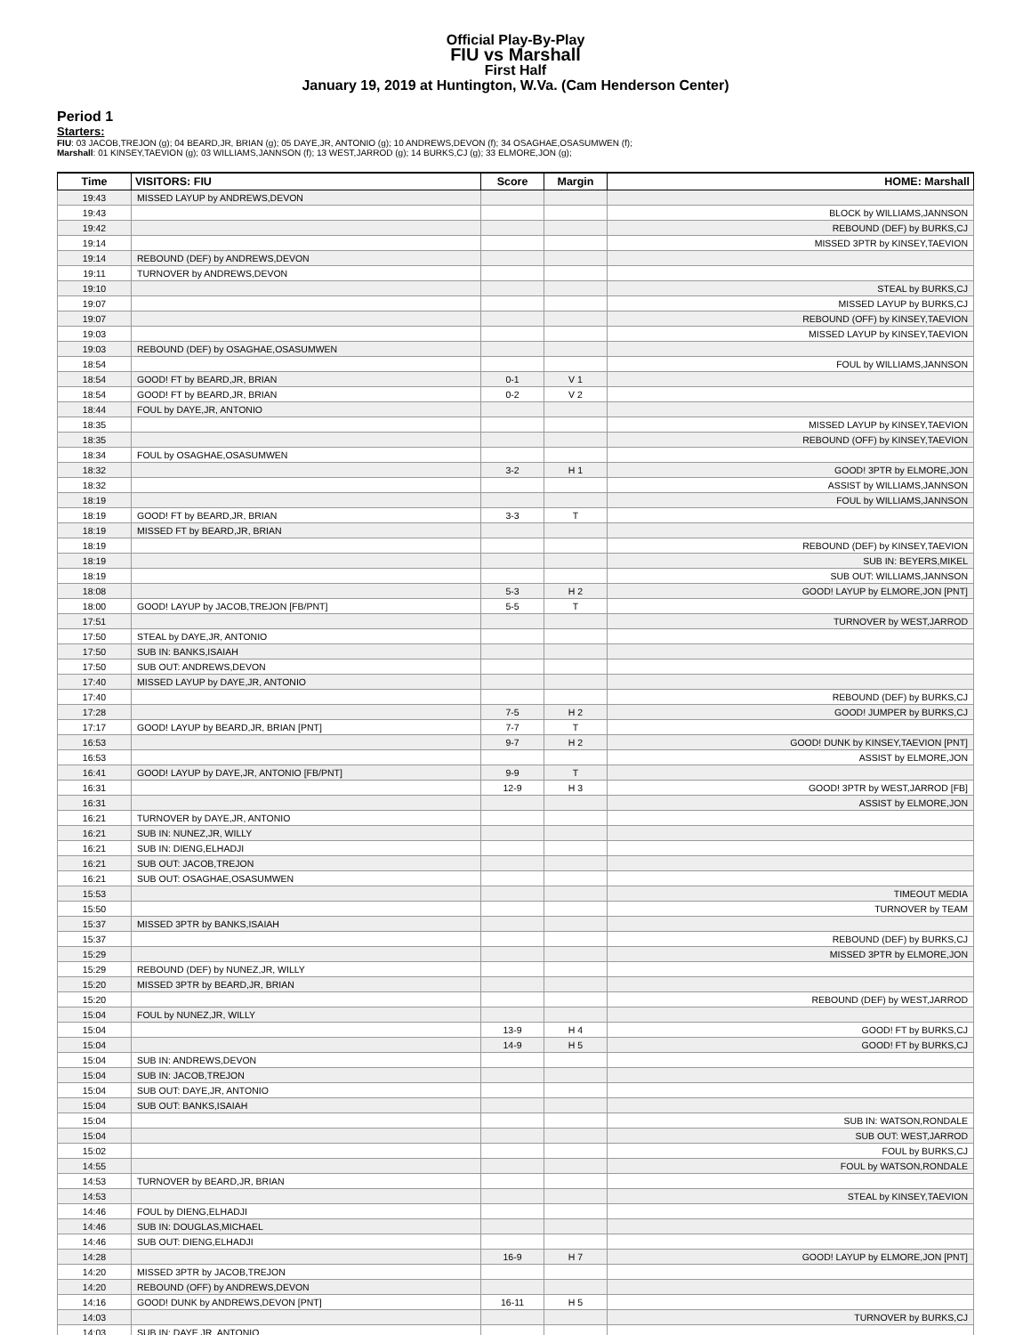Official Play-By-Play
FIU vs Marshall
First Half
January 19, 2019 at Huntington, W.Va. (Cam Henderson Center)
Period 1
Starters:
FIU: 03 JACOB,TREJON (g); 04 BEARD,JR, BRIAN (g); 05 DAYE,JR, ANTONIO (g); 10 ANDREWS,DEVON (f); 34 OSAGHAE,OSASUMWEN (f);
Marshall: 01 KINSEY,TAEVION (g); 03 WILLIAMS,JANNSON (f); 13 WEST,JARROD (g); 14 BURKS,CJ (g); 33 ELMORE,JON (g);
| Time | VISITORS: FIU | Score | Margin | HOME: Marshall |
| --- | --- | --- | --- | --- |
| 19:43 | MISSED LAYUP by ANDREWS,DEVON | | | |
| 19:43 | | | | BLOCK by WILLIAMS,JANNSON |
| 19:42 | | | | REBOUND (DEF) by BURKS,CJ |
| 19:14 | | | | MISSED 3PTR by KINSEY,TAEVION |
| 19:14 | REBOUND (DEF) by ANDREWS,DEVON | | | |
| 19:11 | TURNOVER by ANDREWS,DEVON | | | |
| 19:10 | | | | STEAL by BURKS,CJ |
| 19:07 | | | | MISSED LAYUP by BURKS,CJ |
| 19:07 | | | | REBOUND (OFF) by KINSEY,TAEVION |
| 19:03 | | | | MISSED LAYUP by KINSEY,TAEVION |
| 19:03 | REBOUND (DEF) by OSAGHAE,OSASUMWEN | | | |
| 18:54 | | | | FOUL by WILLIAMS,JANNSON |
| 18:54 | GOOD! FT by BEARD,JR, BRIAN | 0-1 | V 1 | |
| 18:54 | GOOD! FT by BEARD,JR, BRIAN | 0-2 | V 2 | |
| 18:44 | FOUL by DAYE,JR, ANTONIO | | | |
| 18:35 | | | | MISSED LAYUP by KINSEY,TAEVION |
| 18:35 | | | | REBOUND (OFF) by KINSEY,TAEVION |
| 18:34 | FOUL by OSAGHAE,OSASUMWEN | | | |
| 18:32 | | 3-2 | H 1 | GOOD! 3PTR by ELMORE,JON |
| 18:32 | | | | ASSIST by WILLIAMS,JANNSON |
| 18:19 | | | | FOUL by WILLIAMS,JANNSON |
| 18:19 | GOOD! FT by BEARD,JR, BRIAN | 3-3 | T | |
| 18:19 | MISSED FT by BEARD,JR, BRIAN | | | |
| 18:19 | | | | REBOUND (DEF) by KINSEY,TAEVION |
| 18:19 | | | | SUB IN: BEYERS,MIKEL |
| 18:19 | | | | SUB OUT: WILLIAMS,JANNSON |
| 18:08 | | 5-3 | H 2 | GOOD! LAYUP by ELMORE,JON [PNT] |
| 18:00 | GOOD! LAYUP by JACOB,TREJON [FB/PNT] | 5-5 | T | |
| 17:51 | | | | TURNOVER by WEST,JARROD |
| 17:50 | STEAL by DAYE,JR, ANTONIO | | | |
| 17:50 | SUB IN: BANKS,ISAIAH | | | |
| 17:50 | SUB OUT: ANDREWS,DEVON | | | |
| 17:40 | MISSED LAYUP by DAYE,JR, ANTONIO | | | |
| 17:40 | | | | REBOUND (DEF) by BURKS,CJ |
| 17:28 | | 7-5 | H 2 | GOOD! JUMPER by BURKS,CJ |
| 17:17 | GOOD! LAYUP by BEARD,JR, BRIAN [PNT] | 7-7 | T | |
| 16:53 | | 9-7 | H 2 | GOOD! DUNK by KINSEY,TAEVION [PNT] |
| 16:53 | | | | ASSIST by ELMORE,JON |
| 16:41 | GOOD! LAYUP by DAYE,JR, ANTONIO [FB/PNT] | 9-9 | T | |
| 16:31 | | 12-9 | H 3 | GOOD! 3PTR by WEST,JARROD [FB] |
| 16:31 | | | | ASSIST by ELMORE,JON |
| 16:21 | TURNOVER by DAYE,JR, ANTONIO | | | |
| 16:21 | SUB IN: NUNEZ,JR, WILLY | | | |
| 16:21 | SUB IN: DIENG,ELHADJI | | | |
| 16:21 | SUB OUT: JACOB,TREJON | | | |
| 16:21 | SUB OUT: OSAGHAE,OSASUMWEN | | | |
| 15:53 | | | | TIMEOUT MEDIA |
| 15:50 | | | | TURNOVER by TEAM |
| 15:37 | MISSED 3PTR by BANKS,ISAIAH | | | |
| 15:37 | | | | REBOUND (DEF) by BURKS,CJ |
| 15:29 | | | | MISSED 3PTR by ELMORE,JON |
| 15:29 | REBOUND (DEF) by NUNEZ,JR, WILLY | | | |
| 15:20 | MISSED 3PTR by BEARD,JR, BRIAN | | | |
| 15:20 | | | | REBOUND (DEF) by WEST,JARROD |
| 15:04 | FOUL by NUNEZ,JR, WILLY | | | |
| 15:04 | | 13-9 | H 4 | GOOD! FT by BURKS,CJ |
| 15:04 | | 14-9 | H 5 | GOOD! FT by BURKS,CJ |
| 15:04 | SUB IN: ANDREWS,DEVON | | | |
| 15:04 | SUB IN: JACOB,TREJON | | | |
| 15:04 | SUB OUT: DAYE,JR, ANTONIO | | | |
| 15:04 | SUB OUT: BANKS,ISAIAH | | | |
| 15:04 | | | | SUB IN: WATSON,RONDALE |
| 15:04 | | | | SUB OUT: WEST,JARROD |
| 15:02 | | | | FOUL by BURKS,CJ |
| 14:55 | | | | FOUL by WATSON,RONDALE |
| 14:53 | TURNOVER by BEARD,JR, BRIAN | | | |
| 14:53 | | | | STEAL by KINSEY,TAEVION |
| 14:46 | FOUL by DIENG,ELHADJI | | | |
| 14:46 | SUB IN: DOUGLAS,MICHAEL | | | |
| 14:46 | SUB OUT: DIENG,ELHADJI | | | |
| 14:28 | | 16-9 | H 7 | GOOD! LAYUP by ELMORE,JON [PNT] |
| 14:20 | MISSED 3PTR by JACOB,TREJON | | | |
| 14:20 | REBOUND (OFF) by ANDREWS,DEVON | | | |
| 14:16 | GOOD! DUNK by ANDREWS,DEVON [PNT] | 16-11 | H 5 | |
| 14:03 | | | | TURNOVER by BURKS,CJ |
| 14:03 | SUB IN: DAYE,JR, ANTONIO | | | |